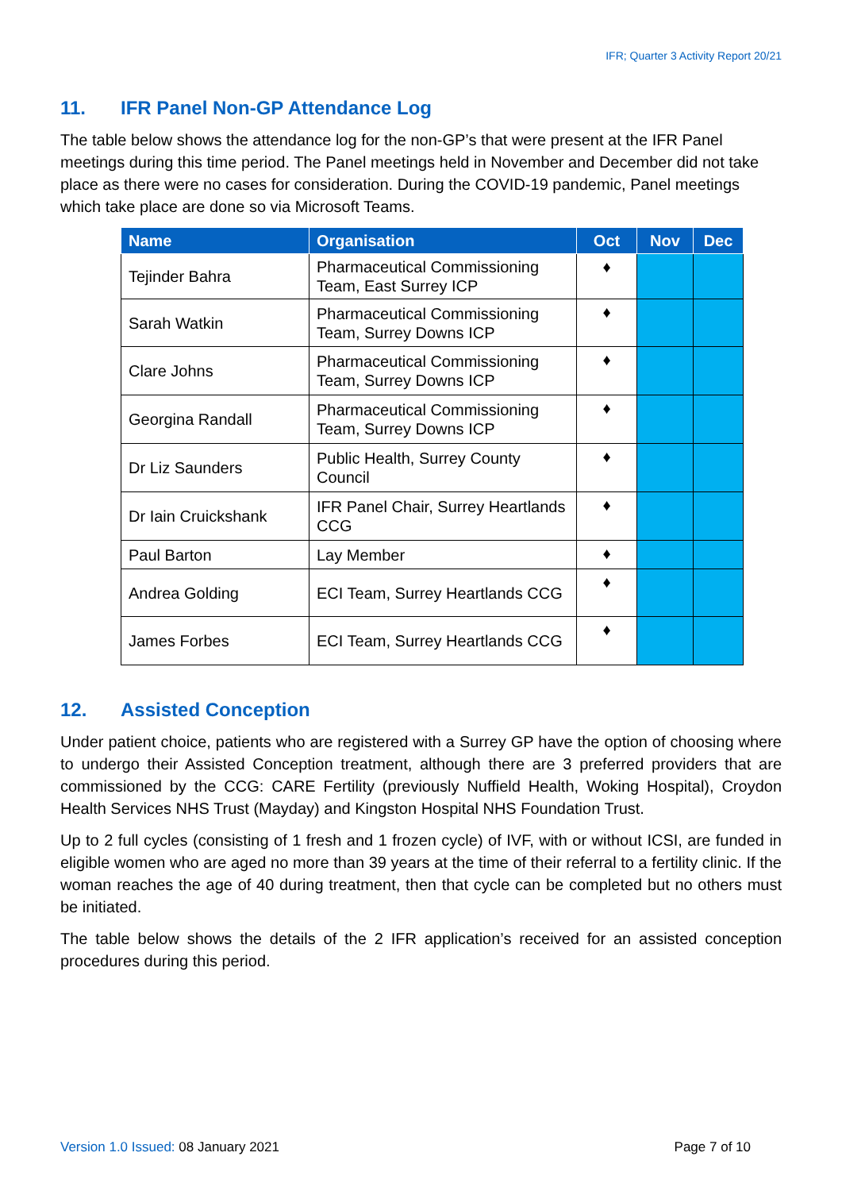IFR; Quarter 3 Activity Report 20/21
11. IFR Panel Non-GP Attendance Log
The table below shows the attendance log for the non-GP’s that were present at the IFR Panel meetings during this time period. The Panel meetings held in November and December did not take place as there were no cases for consideration. During the COVID-19 pandemic, Panel meetings which take place are done so via Microsoft Teams.
| Name | Organisation | Oct | Nov | Dec |
| --- | --- | --- | --- | --- |
| Tejinder Bahra | Pharmaceutical Commissioning Team, East Surrey ICP | ♦ | | |
| Sarah Watkin | Pharmaceutical Commissioning Team, Surrey Downs ICP | ♦ | | |
| Clare Johns | Pharmaceutical Commissioning Team, Surrey Downs ICP | ♦ | | |
| Georgina Randall | Pharmaceutical Commissioning Team, Surrey Downs ICP | ♦ | | |
| Dr Liz Saunders | Public Health, Surrey County Council | ♦ | | |
| Dr Iain Cruickshank | IFR Panel Chair, Surrey Heartlands CCG | ♦ | | |
| Paul Barton | Lay Member | ♦ | | |
| Andrea Golding | ECI Team, Surrey Heartlands CCG | ♦ | | |
| James Forbes | ECI Team, Surrey Heartlands CCG | ♦ | | |
12. Assisted Conception
Under patient choice, patients who are registered with a Surrey GP have the option of choosing where to undergo their Assisted Conception treatment, although there are 3 preferred providers that are commissioned by the CCG: CARE Fertility (previously Nuffield Health, Woking Hospital), Croydon Health Services NHS Trust (Mayday) and Kingston Hospital NHS Foundation Trust.
Up to 2 full cycles (consisting of 1 fresh and 1 frozen cycle) of IVF, with or without ICSI, are funded in eligible women who are aged no more than 39 years at the time of their referral to a fertility clinic. If the woman reaches the age of 40 during treatment, then that cycle can be completed but no others must be initiated.
The table below shows the details of the 2 IFR application’s received for an assisted conception procedures during this period.
Version 1.0 Issued: 08 January 2021
Page 7 of 10